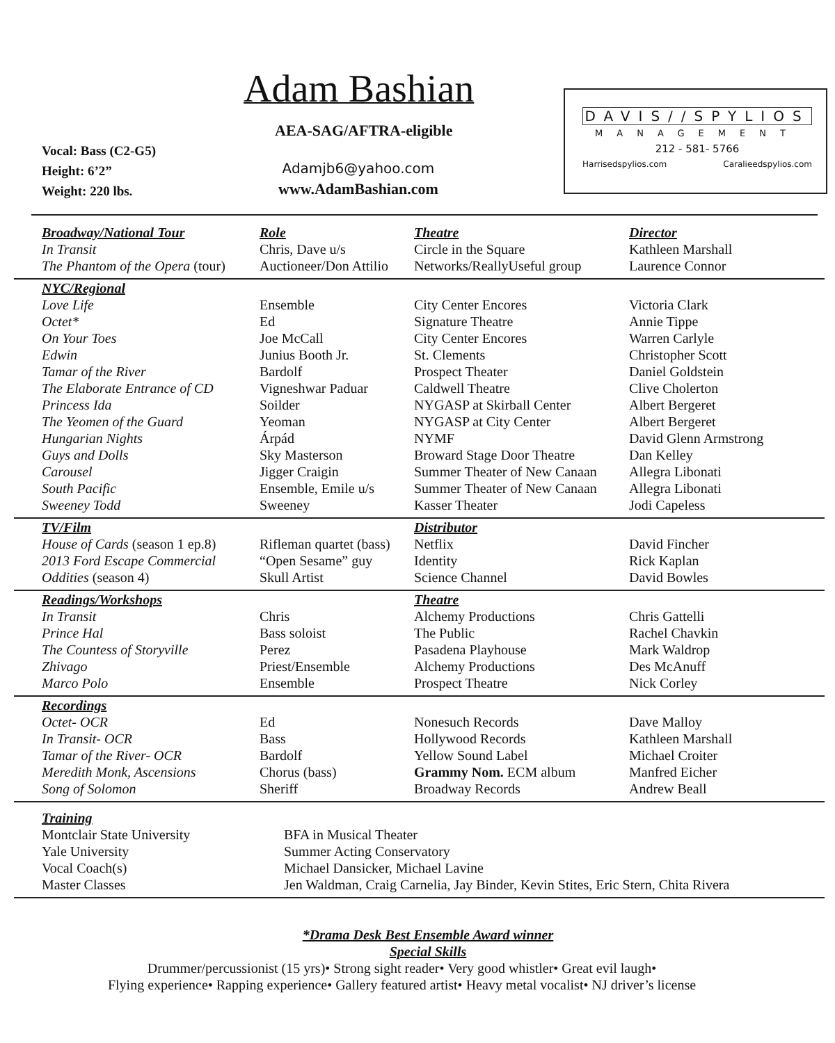Adam Bashian
AEA-SAG/AFTRA-eligible
Vocal: Bass (C2-G5)
Height: 6’2”
Weight: 220 lbs.
Adamjb6@yahoo.com
www.AdamBashian.com
DAVIS//SPYLIOS
MANAGEMENT
212 - 581- 5766
Harrisedspylios.com Caralieedspylios.com
| Broadway/National Tour | Role | Theatre | Director |
| In Transit | Chris, Dave u/s | Circle in the Square | Kathleen Marshall |
| The Phantom of the Opera (tour) | Auctioneer/Don Attilio | Networks/ReallyUseful group | Laurence Connor |
| NYC/Regional | | | |
| Love Life | Ensemble | City Center Encores | Victoria Clark |
| Octet* | Ed | Signature Theatre | Annie Tippe |
| On Your Toes | Joe McCall | City Center Encores | Warren Carlyle |
| Edwin | Junius Booth Jr. | St. Clements | Christopher Scott |
| Tamar of the River | Bardolf | Prospect Theater | Daniel Goldstein |
| The Elaborate Entrance of CD | Vigneshwar Paduar | Caldwell Theatre | Clive Cholerton |
| Princess Ida | Soilder | NYGASP at Skirball Center | Albert Bergeret |
| The Yeomen of the Guard | Yeoman | NYGASP at City Center | Albert Bergeret |
| Hungarian Nights | Árpád | NYMF | David Glenn Armstrong |
| Guys and Dolls | Sky Masterson | Broward Stage Door Theatre | Dan Kelley |
| Carousel | Jigger Craigin | Summer Theater of New Canaan | Allegra Libonati |
| South Pacific | Ensemble, Emile u/s | Summer Theater of New Canaan | Allegra Libonati |
| Sweeney Todd | Sweeney | Kasser Theater | Jodi Capeless |
| TV/Film | | Distributor | |
| House of Cards (season 1 ep.8) | Rifleman quartet (bass) | Netflix | David Fincher |
| 2013 Ford Escape Commercial | “Open Sesame” guy | Identity | Rick Kaplan |
| Oddities (season 4) | Skull Artist | Science Channel | David Bowles |
| Readings/Workshops | | Theatre | |
| In Transit | Chris | Alchemy Productions | Chris Gattelli |
| Prince Hal | Bass soloist | The Public | Rachel Chavkin |
| The Countess of Storyville | Perez | Pasadena Playhouse | Mark Waldrop |
| Zhivago | Priest/Ensemble | Alchemy Productions | Des McAnuff |
| Marco Polo | Ensemble | Prospect Theatre | Nick Corley |
| Recordings | | | |
| Octet- OCR | Ed | Nonesuch Records | Dave Malloy |
| In Transit- OCR | Bass | Hollywood Records | Kathleen Marshall |
| Tamar of the River- OCR | Bardolf | Yellow Sound Label | Michael Croiter |
| Meredith Monk, Ascensions | Chorus (bass) | Grammy Nom. ECM album | Manfred Eicher |
| Song of Solomon | Sheriff | Broadway Records | Andrew Beall |
| Training | | | |
| Montclair State University | BFA in Musical Theater | | |
| Yale University | Summer Acting Conservatory | | |
| Vocal Coach(s) | Michael Dansicker, Michael Lavine | | |
| Master Classes | Jen Waldman, Craig Carnelia, Jay Binder, Kevin Stites, Eric Stern, Chita Rivera | | |
*Drama Desk Best Ensemble Award winner
Special Skills
Drummer/percussionist (15 yrs)• Strong sight reader• Very good whistler• Great evil laugh•
Flying experience• Rapping experience• Gallery featured artist• Heavy metal vocalist• NJ driver’s license